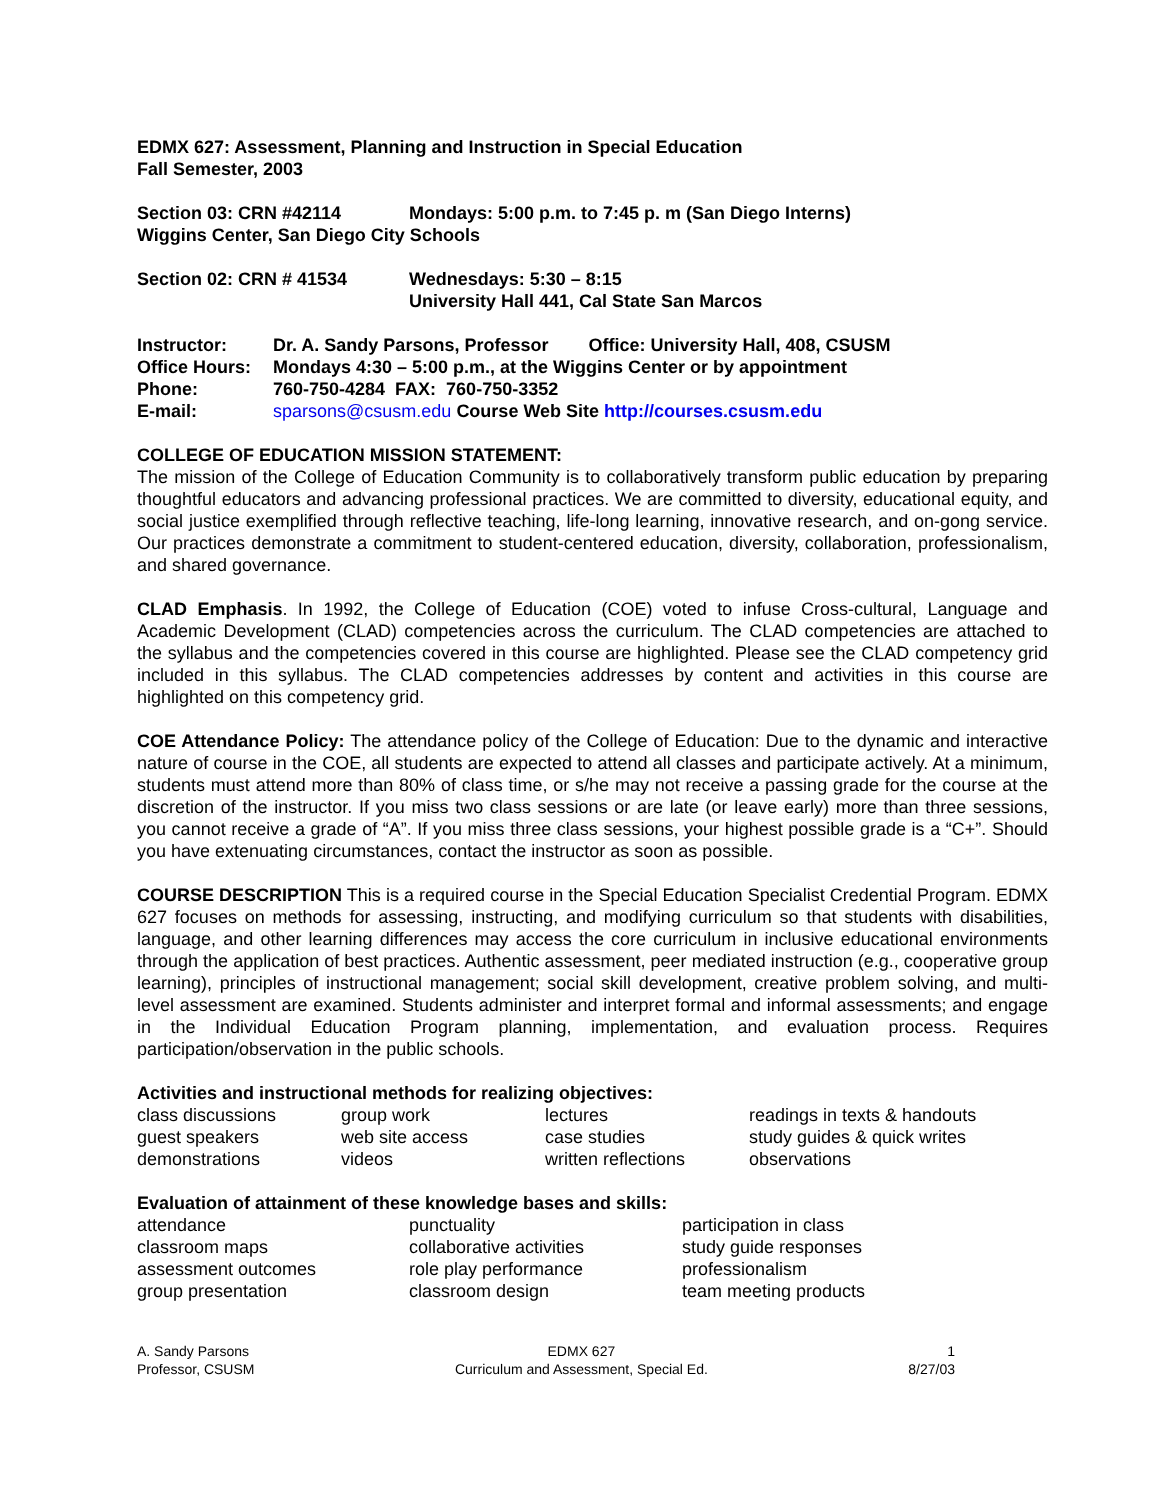EDMX 627: Assessment, Planning and Instruction in Special Education
Fall Semester, 2003
| Section 03: CRN #42114 | Mondays: 5:00 p.m. to 7:45 p. m (San Diego Interns) |
| Wiggins Center, San Diego City Schools | |
| Section 02: CRN # 41534 | Wednesdays: 5:30 – 8:15 University Hall 441, Cal State San Marcos |
| Instructor: | Dr. A. Sandy Parsons, Professor Office: University Hall, 408, CSUSM |
| Office Hours: | Mondays 4:30 – 5:00 p.m., at the Wiggins Center or by appointment |
| Phone: | 760-750-4284 FAX: 760-750-3352 |
| E-mail: | sparsons@csusm.edu Course Web Site http://courses.csusm.edu |
COLLEGE OF EDUCATION MISSION STATEMENT:
The mission of the College of Education Community is to collaboratively transform public education by preparing thoughtful educators and advancing professional practices. We are committed to diversity, educational equity, and social justice exemplified through reflective teaching, life-long learning, innovative research, and on-gong service. Our practices demonstrate a commitment to student-centered education, diversity, collaboration, professionalism, and shared governance.
CLAD Emphasis. In 1992, the College of Education (COE) voted to infuse Cross-cultural, Language and Academic Development (CLAD) competencies across the curriculum. The CLAD competencies are attached to the syllabus and the competencies covered in this course are highlighted. Please see the CLAD competency grid included in this syllabus. The CLAD competencies addresses by content and activities in this course are highlighted on this competency grid.
COE Attendance Policy: The attendance policy of the College of Education: Due to the dynamic and interactive nature of course in the COE, all students are expected to attend all classes and participate actively. At a minimum, students must attend more than 80% of class time, or s/he may not receive a passing grade for the course at the discretion of the instructor. If you miss two class sessions or are late (or leave early) more than three sessions, you cannot receive a grade of “A”. If you miss three class sessions, your highest possible grade is a “C+”. Should you have extenuating circumstances, contact the instructor as soon as possible.
COURSE DESCRIPTION This is a required course in the Special Education Specialist Credential Program. EDMX 627 focuses on methods for assessing, instructing, and modifying curriculum so that students with disabilities, language, and other learning differences may access the core curriculum in inclusive educational environments through the application of best practices. Authentic assessment, peer mediated instruction (e.g., cooperative group learning), principles of instructional management; social skill development, creative problem solving, and multi-level assessment are examined. Students administer and interpret formal and informal assessments; and engage in the Individual Education Program planning, implementation, and evaluation process. Requires participation/observation in the public schools.
Activities and instructional methods for realizing objectives:
| class discussions | group work | lectures | readings in texts & handouts |
| guest speakers | web site access | case studies | study guides & quick writes |
| demonstrations | videos | written reflections | observations |
Evaluation of attainment of these knowledge bases and skills:
| attendance | punctuality | participation in class |
| classroom maps | collaborative activities | study guide responses |
| assessment outcomes | role play performance | professionalism |
| group presentation | classroom design | team meeting products |
A. Sandy Parsons
Professor, CSUSM
EDMX 627
Curriculum and Assessment, Special Ed.
1
8/27/03